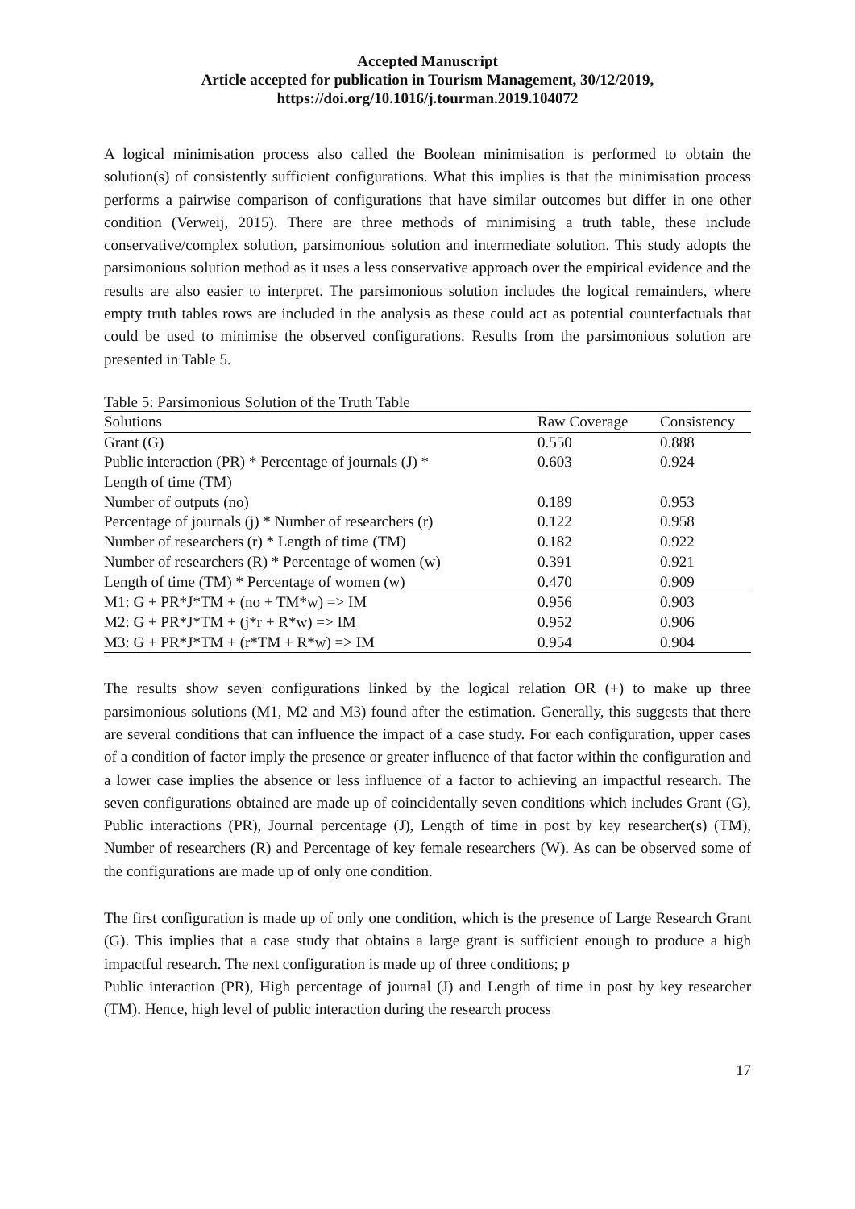Accepted Manuscript
Article accepted for publication in Tourism Management, 30/12/2019,
https://doi.org/10.1016/j.tourman.2019.104072
A logical minimisation process also called the Boolean minimisation is performed to obtain the solution(s) of consistently sufficient configurations. What this implies is that the minimisation process performs a pairwise comparison of configurations that have similar outcomes but differ in one other condition (Verweij, 2015). There are three methods of minimising a truth table, these include conservative/complex solution, parsimonious solution and intermediate solution. This study adopts the parsimonious solution method as it uses a less conservative approach over the empirical evidence and the results are also easier to interpret. The parsimonious solution includes the logical remainders, where empty truth tables rows are included in the analysis as these could act as potential counterfactuals that could be used to minimise the observed configurations. Results from the parsimonious solution are presented in Table 5.
Table 5: Parsimonious Solution of the Truth Table
| Solutions | Raw Coverage | Consistency |
| --- | --- | --- |
| Grant (G) | 0.550 | 0.888 |
| Public interaction (PR) * Percentage of journals (J) * Length of time (TM) | 0.603 | 0.924 |
| Number of outputs (no) | 0.189 | 0.953 |
| Percentage of journals (j) * Number of researchers (r) | 0.122 | 0.958 |
| Number of researchers (r) * Length of time (TM) | 0.182 | 0.922 |
| Number of researchers (R) * Percentage of women (w) | 0.391 | 0.921 |
| Length of time (TM) * Percentage of women (w) | 0.470 | 0.909 |
| M1: G + PR*J*TM + (no + TM*w) => IM | 0.956 | 0.903 |
| M2: G + PR*J*TM + (j*r + R*w) => IM | 0.952 | 0.906 |
| M3: G + PR*J*TM + (r*TM + R*w) => IM | 0.954 | 0.904 |
The results show seven configurations linked by the logical relation OR (+) to make up three parsimonious solutions (M1, M2 and M3) found after the estimation. Generally, this suggests that there are several conditions that can influence the impact of a case study. For each configuration, upper cases of a condition of factor imply the presence or greater influence of that factor within the configuration and a lower case implies the absence or less influence of a factor to achieving an impactful research. The seven configurations obtained are made up of coincidentally seven conditions which includes Grant (G), Public interactions (PR), Journal percentage (J), Length of time in post by key researcher(s) (TM), Number of researchers (R) and Percentage of key female researchers (W). As can be observed some of the configurations are made up of only one condition.
The first configuration is made up of only one condition, which is the presence of Large Research Grant (G). This implies that a case study that obtains a large grant is sufficient enough to produce a high impactful research. The next configuration is made up of three conditions; p
Public interaction (PR), High percentage of journal (J) and Length of time in post by key researcher (TM). Hence, high level of public interaction during the research process
17